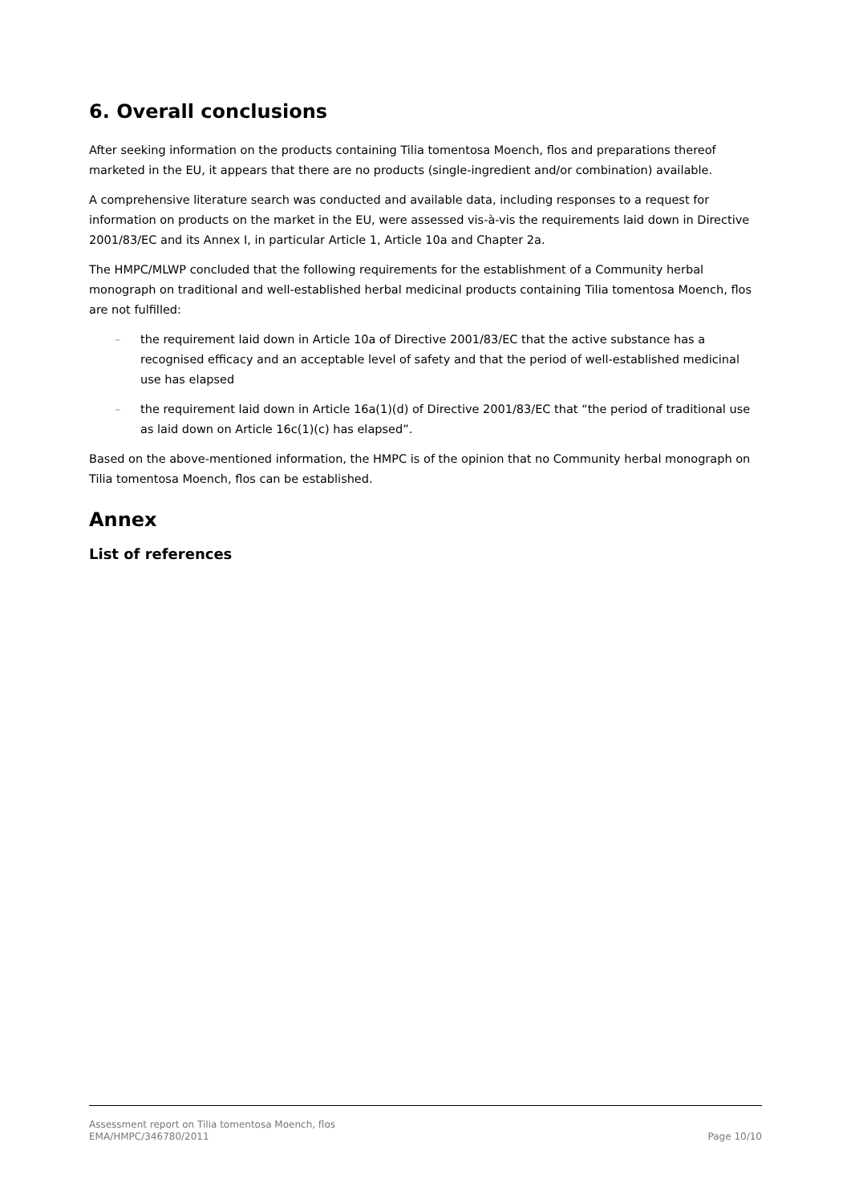6. Overall conclusions
After seeking information on the products containing Tilia tomentosa Moench, flos and preparations thereof marketed in the EU, it appears that there are no products (single-ingredient and/or combination) available.
A comprehensive literature search was conducted and available data, including responses to a request for information on products on the market in the EU, were assessed vis-à-vis the requirements laid down in Directive 2001/83/EC and its Annex I, in particular Article 1, Article 10a and Chapter 2a.
The HMPC/MLWP concluded that the following requirements for the establishment of a Community herbal monograph on traditional and well-established herbal medicinal products containing Tilia tomentosa Moench, flos are not fulfilled:
– the requirement laid down in Article 10a of Directive 2001/83/EC that the active substance has a recognised efficacy and an acceptable level of safety and that the period of well-established medicinal use has elapsed
– the requirement laid down in Article 16a(1)(d) of Directive 2001/83/EC that “the period of traditional use as laid down on Article 16c(1)(c) has elapsed”.
Based on the above-mentioned information, the HMPC is of the opinion that no Community herbal monograph on Tilia tomentosa Moench, flos can be established.
Annex
List of references
Page 10/10 Assessment report on Tilia tomentosa Moench, flos
EMA/HMPC/346780/2011